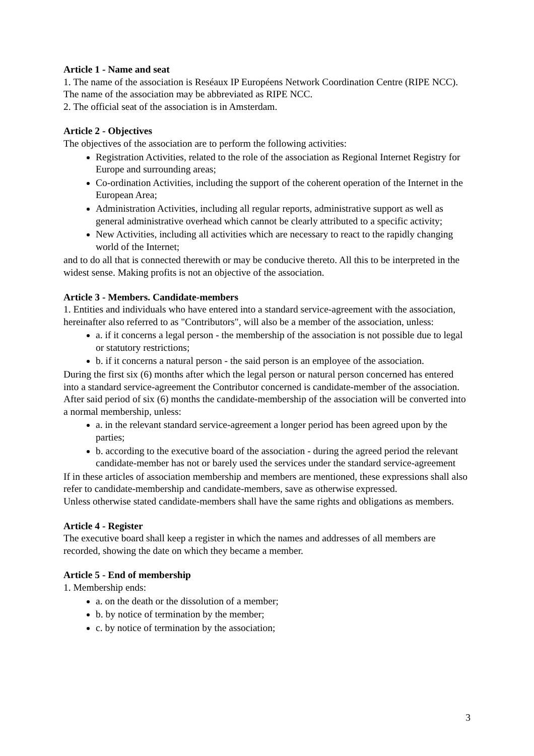Article 1 - Name and seat
1. The name of the association is Reséaux IP Européens Network Coordination Centre (RIPE NCC). The name of the association may be abbreviated as RIPE NCC.
2. The official seat of the association is in Amsterdam.
Article 2 - Objectives
The objectives of the association are to perform the following activities:
Registration Activities, related to the role of the association as Regional Internet Registry for Europe and surrounding areas;
Co-ordination Activities, including the support of the coherent operation of the Internet in the European Area;
Administration Activities, including all regular reports, administrative support as well as general administrative overhead which cannot be clearly attributed to a specific activity;
New Activities, including all activities which are necessary to react to the rapidly changing world of the Internet;
and to do all that is connected therewith or may be conducive thereto. All this to be interpreted in the widest sense. Making profits is not an objective of the association.
Article 3 - Members. Candidate-members
1. Entities and individuals who have entered into a standard service-agreement with the association, hereinafter also referred to as "Contributors", will also be a member of the association, unless:
a. if it concerns a legal person - the membership of the association is not possible due to legal or statutory restrictions;
b. if it concerns a natural person - the said person is an employee of the association.
During the first six (6) months after which the legal person or natural person concerned has entered into a standard service-agreement the Contributor concerned is candidate-member of the association. After said period of six (6) months the candidate-membership of the association will be converted into a normal membership, unless:
a. in the relevant standard service-agreement a longer period has been agreed upon by the parties;
b. according to the executive board of the association - during the agreed period the relevant candidate-member has not or barely used the services under the standard service-agreement
If in these articles of association membership and members are mentioned, these expressions shall also refer to candidate-membership and candidate-members, save as otherwise expressed.
Unless otherwise stated candidate-members shall have the same rights and obligations as members.
Article 4 - Register
The executive board shall keep a register in which the names and addresses of all members are recorded, showing the date on which they became a member.
Article 5 - End of membership
1. Membership ends:
a. on the death or the dissolution of a member;
b. by notice of termination by the member;
c. by notice of termination by the association;
3